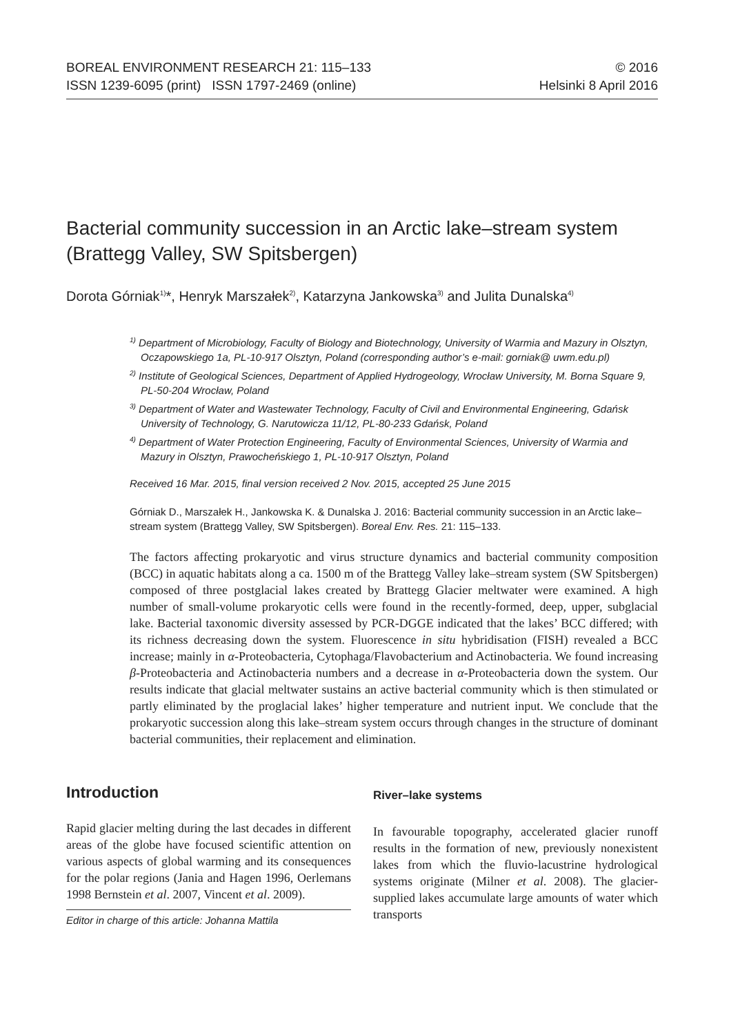BOREAL ENVIRONMENT RESEARCH 21: 115–133
ISSN 1239-6095 (print) ISSN 1797-2469 (online)
© 2016
Helsinki 8 April 2016
Bacterial community succession in an Arctic lake–stream system (Brattegg Valley, SW Spitsbergen)
Dorota Górniak<sup>1)</sup>*, Henryk Marszałek<sup>2)</sup>, Katarzyna Jankowska<sup>3)</sup> and Julita Dunalska<sup>4)</sup>
<sup>1)</sup> Department of Microbiology, Faculty of Biology and Biotechnology, University of Warmia and Mazury in Olsztyn, Oczapowskiego 1a, PL-10-917 Olsztyn, Poland (corresponding author’s e-mail: gorniak@ uwm.edu.pl)
<sup>2)</sup> Institute of Geological Sciences, Department of Applied Hydrogeology, Wrocław University, M. Borna Square 9, PL-50-204 Wrocław, Poland
<sup>3)</sup> Department of Water and Wastewater Technology, Faculty of Civil and Environmental Engineering, Gdańsk University of Technology, G. Narutowicza 11/12, PL-80-233 Gdańsk, Poland
<sup>4)</sup> Department of Water Protection Engineering, Faculty of Environmental Sciences, University of Warmia and Mazury in Olsztyn, Prawocheńskiego 1, PL-10-917 Olsztyn, Poland
Received 16 Mar. 2015, final version received 2 Nov. 2015, accepted 25 June 2015
Górniak D., Marszałek H., Jankowska K. & Dunalska J. 2016: Bacterial community succession in an Arctic lake–stream system (Brattegg Valley, SW Spitsbergen). Boreal Env. Res. 21: 115–133.
The factors affecting prokaryotic and virus structure dynamics and bacterial community composition (BCC) in aquatic habitats along a ca. 1500 m of the Brattegg Valley lake–stream system (SW Spitsbergen) composed of three postglacial lakes created by Brattegg Glacier meltwater were examined. A high number of small-volume prokaryotic cells were found in the recently-formed, deep, upper, subglacial lake. Bacterial taxonomic diversity assessed by PCR-DGGE indicated that the lakes’ BCC differed; with its richness decreasing down the system. Fluorescence in situ hybridisation (FISH) revealed a BCC increase; mainly in α-Proteobacteria, Cytophaga/Flavobacterium and Actinobacteria. We found increasing β-Proteobacteria and Actinobacteria numbers and a decrease in α-Proteobacteria down the system. Our results indicate that glacial meltwater sustains an active bacterial community which is then stimulated or partly eliminated by the proglacial lakes’ higher temperature and nutrient input. We conclude that the prokaryotic succession along this lake–stream system occurs through changes in the structure of dominant bacterial communities, their replacement and elimination.
Introduction
Rapid glacier melting during the last decades in different areas of the globe have focused scientific attention on various aspects of global warming and its consequences for the polar regions (Jania and Hagen 1996, Oerlemans 1998 Bernstein et al. 2007, Vincent et al. 2009).
Editor in charge of this article: Johanna Mattila
River–lake systems
In favourable topography, accelerated glacier runoff results in the formation of new, previously nonexistent lakes from which the fluvio-lacustrine hydrological systems originate (Milner et al. 2008). The glacier-supplied lakes accumulate large amounts of water which transports